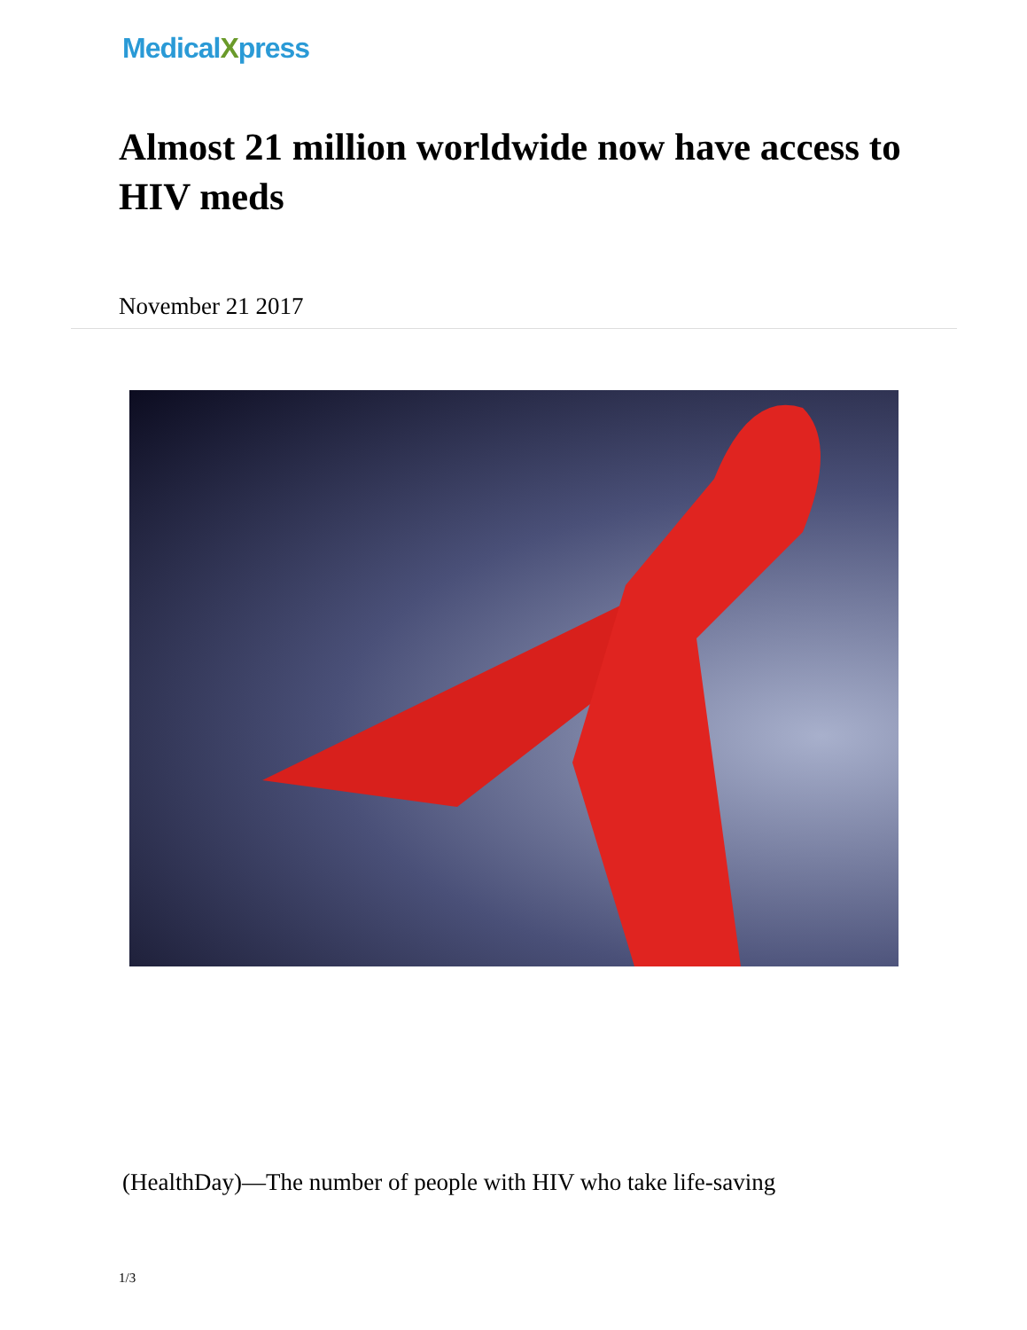MedicalXpress
Almost 21 million worldwide now have access to HIV meds
November 21 2017
(HealthDay)—The number of people with HIV who take life-saving
1/3